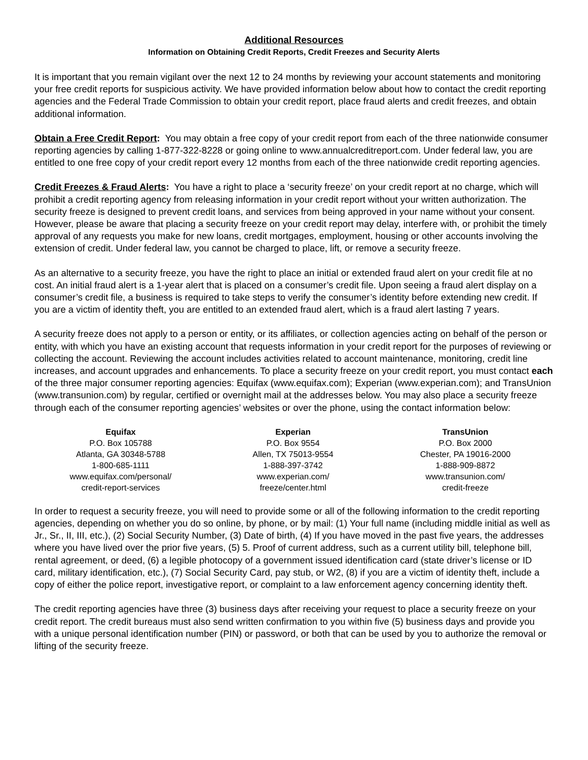Additional Resources
Information on Obtaining Credit Reports, Credit Freezes and Security Alerts
It is important that you remain vigilant over the next 12 to 24 months by reviewing your account statements and monitoring your free credit reports for suspicious activity. We have provided information below about how to contact the credit reporting agencies and the Federal Trade Commission to obtain your credit report, place fraud alerts and credit freezes, and obtain additional information.
Obtain a Free Credit Report: You may obtain a free copy of your credit report from each of the three nationwide consumer reporting agencies by calling 1-877-322-8228 or going online to www.annualcreditreport.com. Under federal law, you are entitled to one free copy of your credit report every 12 months from each of the three nationwide credit reporting agencies.
Credit Freezes & Fraud Alerts: You have a right to place a ‘security freeze’ on your credit report at no charge, which will prohibit a credit reporting agency from releasing information in your credit report without your written authorization. The security freeze is designed to prevent credit loans, and services from being approved in your name without your consent. However, please be aware that placing a security freeze on your credit report may delay, interfere with, or prohibit the timely approval of any requests you make for new loans, credit mortgages, employment, housing or other accounts involving the extension of credit. Under federal law, you cannot be charged to place, lift, or remove a security freeze.
As an alternative to a security freeze, you have the right to place an initial or extended fraud alert on your credit file at no cost. An initial fraud alert is a 1-year alert that is placed on a consumer’s credit file. Upon seeing a fraud alert display on a consumer’s credit file, a business is required to take steps to verify the consumer’s identity before extending new credit. If you are a victim of identity theft, you are entitled to an extended fraud alert, which is a fraud alert lasting 7 years.
A security freeze does not apply to a person or entity, or its affiliates, or collection agencies acting on behalf of the person or entity, with which you have an existing account that requests information in your credit report for the purposes of reviewing or collecting the account. Reviewing the account includes activities related to account maintenance, monitoring, credit line increases, and account upgrades and enhancements. To place a security freeze on your credit report, you must contact each of the three major consumer reporting agencies: Equifax (www.equifax.com); Experian (www.experian.com); and TransUnion (www.transunion.com) by regular, certified or overnight mail at the addresses below. You may also place a security freeze through each of the consumer reporting agencies’ websites or over the phone, using the contact information below:
Equifax
P.O. Box 105788
Atlanta, GA 30348-5788
1-800-685-1111
www.equifax.com/personal/
credit-report-services
Experian
P.O. Box 9554
Allen, TX 75013-9554
1-888-397-3742
www.experian.com/
freeze/center.html
TransUnion
P.O. Box 2000
Chester, PA 19016-2000
1-888-909-8872
www.transunion.com/
credit-freeze
In order to request a security freeze, you will need to provide some or all of the following information to the credit reporting agencies, depending on whether you do so online, by phone, or by mail: (1) Your full name (including middle initial as well as Jr., Sr., II, III, etc.), (2) Social Security Number, (3) Date of birth, (4) If you have moved in the past five years, the addresses where you have lived over the prior five years, (5) 5. Proof of current address, such as a current utility bill, telephone bill, rental agreement, or deed, (6) a legible photocopy of a government issued identification card (state driver’s license or ID card, military identification, etc.), (7) Social Security Card, pay stub, or W2, (8) if you are a victim of identity theft, include a copy of either the police report, investigative report, or complaint to a law enforcement agency concerning identity theft.
The credit reporting agencies have three (3) business days after receiving your request to place a security freeze on your credit report. The credit bureaus must also send written confirmation to you within five (5) business days and provide you with a unique personal identification number (PIN) or password, or both that can be used by you to authorize the removal or lifting of the security freeze.